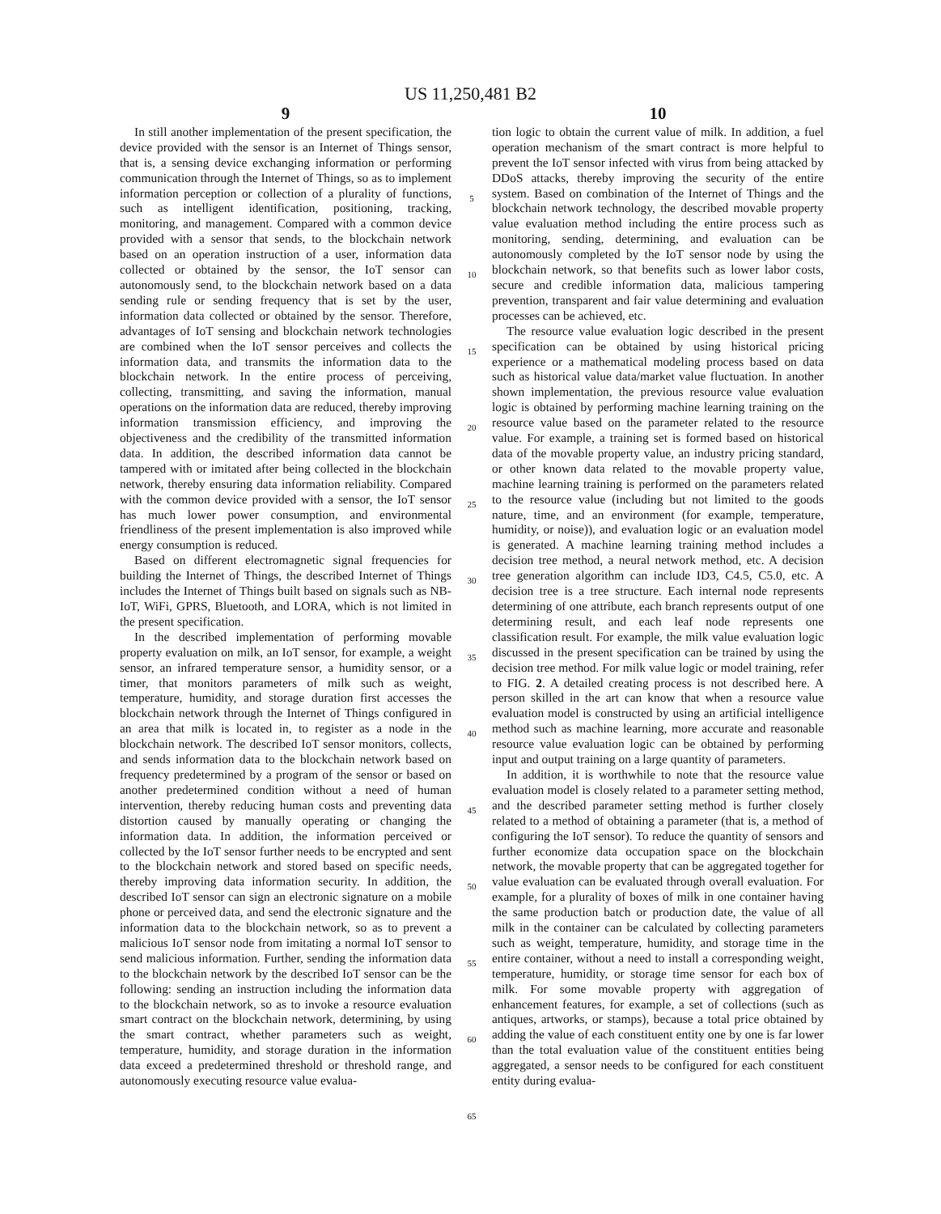US 11,250,481 B2
9
In still another implementation of the present specification, the device provided with the sensor is an Internet of Things sensor, that is, a sensing device exchanging information or performing communication through the Internet of Things, so as to implement information perception or collection of a plurality of functions, such as intelligent identification, positioning, tracking, monitoring, and management. Compared with a common device provided with a sensor that sends, to the blockchain network based on an operation instruction of a user, information data collected or obtained by the sensor, the IoT sensor can autonomously send, to the blockchain network based on a data sending rule or sending frequency that is set by the user, information data collected or obtained by the sensor. Therefore, advantages of IoT sensing and blockchain network technologies are combined when the IoT sensor perceives and collects the information data, and transmits the information data to the blockchain network. In the entire process of perceiving, collecting, transmitting, and saving the information, manual operations on the information data are reduced, thereby improving information transmission efficiency, and improving the objectiveness and the credibility of the transmitted information data. In addition, the described information data cannot be tampered with or imitated after being collected in the blockchain network, thereby ensuring data information reliability. Compared with the common device provided with a sensor, the IoT sensor has much lower power consumption, and environmental friendliness of the present implementation is also improved while energy consumption is reduced.
Based on different electromagnetic signal frequencies for building the Internet of Things, the described Internet of Things includes the Internet of Things built based on signals such as NB-IoT, WiFi, GPRS, Bluetooth, and LORA, which is not limited in the present specification.
In the described implementation of performing movable property evaluation on milk, an IoT sensor, for example, a weight sensor, an infrared temperature sensor, a humidity sensor, or a timer, that monitors parameters of milk such as weight, temperature, humidity, and storage duration first accesses the blockchain network through the Internet of Things configured in an area that milk is located in, to register as a node in the blockchain network. The described IoT sensor monitors, collects, and sends information data to the blockchain network based on frequency predetermined by a program of the sensor or based on another predetermined condition without a need of human intervention, thereby reducing human costs and preventing data distortion caused by manually operating or changing the information data. In addition, the information perceived or collected by the IoT sensor further needs to be encrypted and sent to the blockchain network and stored based on specific needs, thereby improving data information security. In addition, the described IoT sensor can sign an electronic signature on a mobile phone or perceived data, and send the electronic signature and the information data to the blockchain network, so as to prevent a malicious IoT sensor node from imitating a normal IoT sensor to send malicious information. Further, sending the information data to the blockchain network by the described IoT sensor can be the following: sending an instruction including the information data to the blockchain network, so as to invoke a resource evaluation smart contract on the blockchain network, determining, by using the smart contract, whether parameters such as weight, temperature, humidity, and storage duration in the information data exceed a predetermined threshold or threshold range, and autonomously executing resource value evalua-
5
10
15
20
25
30
35
40
45
50
55
60
65
10
tion logic to obtain the current value of milk. In addition, a fuel operation mechanism of the smart contract is more helpful to prevent the IoT sensor infected with virus from being attacked by DDoS attacks, thereby improving the security of the entire system. Based on combination of the Internet of Things and the blockchain network technology, the described movable property value evaluation method including the entire process such as monitoring, sending, determining, and evaluation can be autonomously completed by the IoT sensor node by using the blockchain network, so that benefits such as lower labor costs, secure and credible information data, malicious tampering prevention, transparent and fair value determining and evaluation processes can be achieved, etc.
The resource value evaluation logic described in the present specification can be obtained by using historical pricing experience or a mathematical modeling process based on data such as historical value data/market value fluctuation. In another shown implementation, the previous resource value evaluation logic is obtained by performing machine learning training on the resource value based on the parameter related to the resource value. For example, a training set is formed based on historical data of the movable property value, an industry pricing standard, or other known data related to the movable property value, machine learning training is performed on the parameters related to the resource value (including but not limited to the goods nature, time, and an environment (for example, temperature, humidity, or noise)), and evaluation logic or an evaluation model is generated. A machine learning training method includes a decision tree method, a neural network method, etc. A decision tree generation algorithm can include ID3, C4.5, C5.0, etc. A decision tree is a tree structure. Each internal node represents determining of one attribute, each branch represents output of one determining result, and each leaf node represents one classification result. For example, the milk value evaluation logic discussed in the present specification can be trained by using the decision tree method. For milk value logic or model training, refer to FIG. 2. A detailed creating process is not described here. A person skilled in the art can know that when a resource value evaluation model is constructed by using an artificial intelligence method such as machine learning, more accurate and reasonable resource value evaluation logic can be obtained by performing input and output training on a large quantity of parameters.
In addition, it is worthwhile to note that the resource value evaluation model is closely related to a parameter setting method, and the described parameter setting method is further closely related to a method of obtaining a parameter (that is, a method of configuring the IoT sensor). To reduce the quantity of sensors and further economize data occupation space on the blockchain network, the movable property that can be aggregated together for value evaluation can be evaluated through overall evaluation. For example, for a plurality of boxes of milk in one container having the same production batch or production date, the value of all milk in the container can be calculated by collecting parameters such as weight, temperature, humidity, and storage time in the entire container, without a need to install a corresponding weight, temperature, humidity, or storage time sensor for each box of milk. For some movable property with aggregation of enhancement features, for example, a set of collections (such as antiques, artworks, or stamps), because a total price obtained by adding the value of each constituent entity one by one is far lower than the total evaluation value of the constituent entities being aggregated, a sensor needs to be configured for each constituent entity during evalua-